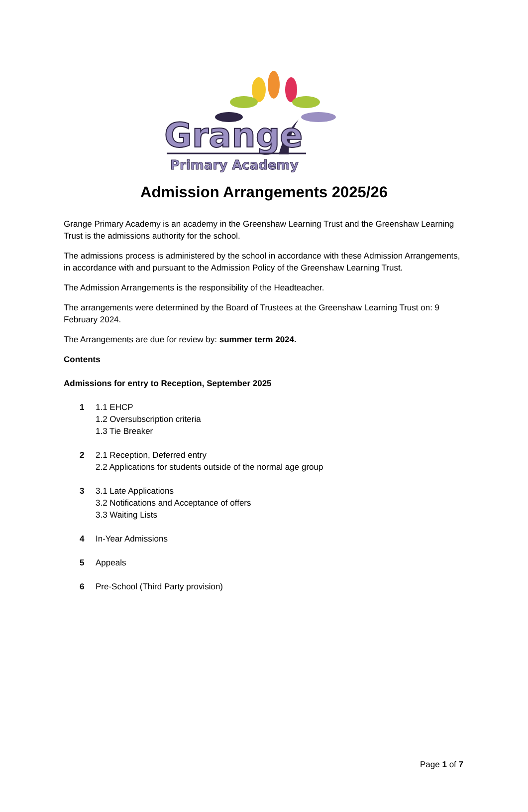Grange
Primary Academy
Admission Arrangements 2025/26
Grange Primary Academy is an academy in the Greenshaw Learning Trust and the Greenshaw Learning Trust is the admissions authority for the school.
The admissions process is administered by the school in accordance with these Admission Arrangements, in accordance with and pursuant to the Admission Policy of the Greenshaw Learning Trust.
The Admission Arrangements is the responsibility of the Headteacher.
The arrangements were determined by the Board of Trustees at the Greenshaw Learning Trust on: 9 February 2024.
The Arrangements are due for review by: summer term 2024.
Contents
Admissions for entry to Reception, September 2025
1 1.1 EHCP
1.2 Oversubscription criteria
1.3 Tie Breaker
2 2.1 Reception, Deferred entry
2.2 Applications for students outside of the normal age group
3 3.1 Late Applications
3.2 Notifications and Acceptance of offers
3.3 Waiting Lists
4 In-Year Admissions
5 Appeals
6 Pre-School (Third Party provision)
Page 1 of 7